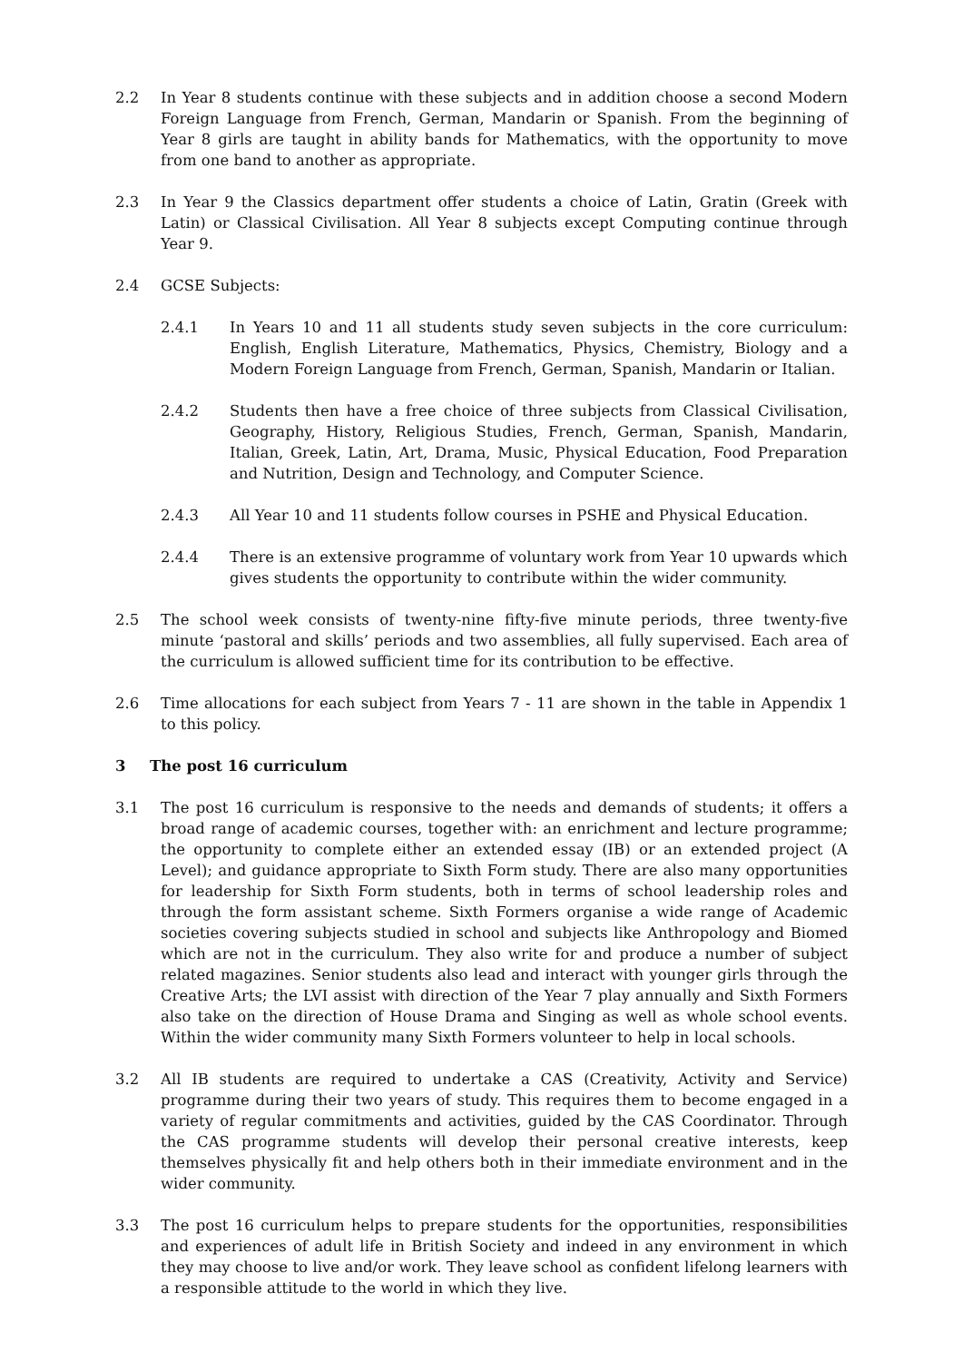2.2 In Year 8 students continue with these subjects and in addition choose a second Modern Foreign Language from French, German, Mandarin or Spanish. From the beginning of Year 8 girls are taught in ability bands for Mathematics, with the opportunity to move from one band to another as appropriate.
2.3 In Year 9 the Classics department offer students a choice of Latin, Gratin (Greek with Latin) or Classical Civilisation. All Year 8 subjects except Computing continue through Year 9.
2.4 GCSE Subjects:
2.4.1 In Years 10 and 11 all students study seven subjects in the core curriculum: English, English Literature, Mathematics, Physics, Chemistry, Biology and a Modern Foreign Language from French, German, Spanish, Mandarin or Italian.
2.4.2 Students then have a free choice of three subjects from Classical Civilisation, Geography, History, Religious Studies, French, German, Spanish, Mandarin, Italian, Greek, Latin, Art, Drama, Music, Physical Education, Food Preparation and Nutrition, Design and Technology, and Computer Science.
2.4.3 All Year 10 and 11 students follow courses in PSHE and Physical Education.
2.4.4 There is an extensive programme of voluntary work from Year 10 upwards which gives students the opportunity to contribute within the wider community.
2.5 The school week consists of twenty-nine fifty-five minute periods, three twenty-five minute ‘pastoral and skills’ periods and two assemblies, all fully supervised. Each area of the curriculum is allowed sufficient time for its contribution to be effective.
2.6 Time allocations for each subject from Years 7 - 11 are shown in the table in Appendix 1 to this policy.
3 The post 16 curriculum
3.1 The post 16 curriculum is responsive to the needs and demands of students; it offers a broad range of academic courses, together with: an enrichment and lecture programme; the opportunity to complete either an extended essay (IB) or an extended project (A Level); and guidance appropriate to Sixth Form study. There are also many opportunities for leadership for Sixth Form students, both in terms of school leadership roles and through the form assistant scheme. Sixth Formers organise a wide range of Academic societies covering subjects studied in school and subjects like Anthropology and Biomed which are not in the curriculum. They also write for and produce a number of subject related magazines. Senior students also lead and interact with younger girls through the Creative Arts; the LVI assist with direction of the Year 7 play annually and Sixth Formers also take on the direction of House Drama and Singing as well as whole school events. Within the wider community many Sixth Formers volunteer to help in local schools.
3.2 All IB students are required to undertake a CAS (Creativity, Activity and Service) programme during their two years of study. This requires them to become engaged in a variety of regular commitments and activities, guided by the CAS Coordinator. Through the CAS programme students will develop their personal creative interests, keep themselves physically fit and help others both in their immediate environment and in the wider community.
3.3 The post 16 curriculum helps to prepare students for the opportunities, responsibilities and experiences of adult life in British Society and indeed in any environment in which they may choose to live and/or work. They leave school as confident lifelong learners with a responsible attitude to the world in which they live.